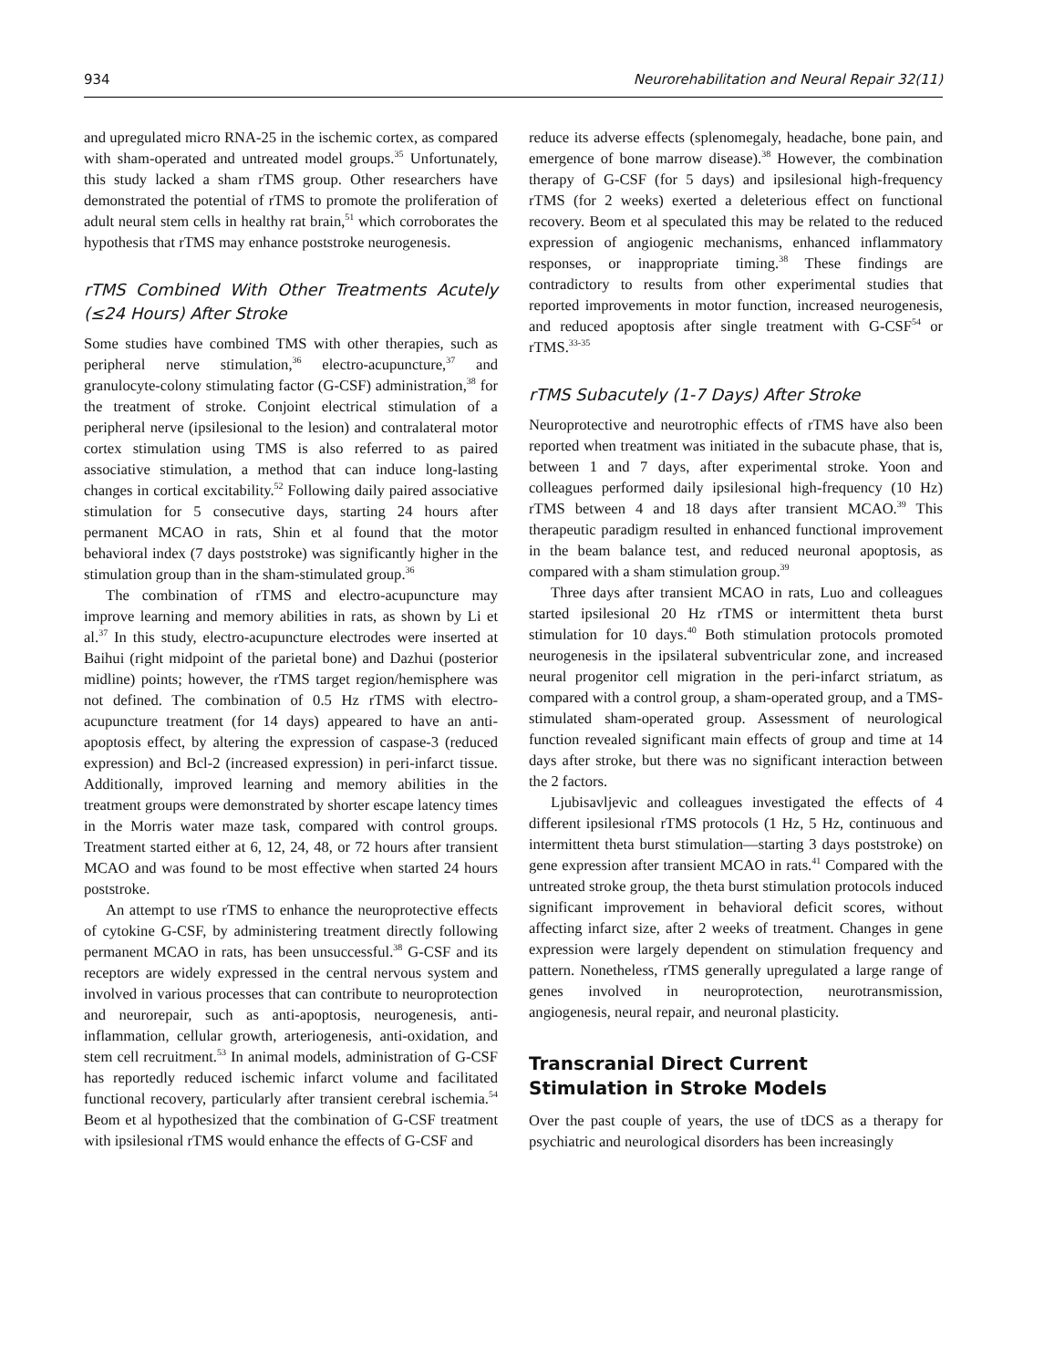934 Neurorehabilitation and Neural Repair 32(11)
and upregulated micro RNA-25 in the ischemic cortex, as compared with sham-operated and untreated model groups.<sup>35</sup> Unfortunately, this study lacked a sham rTMS group. Other researchers have demonstrated the potential of rTMS to promote the proliferation of adult neural stem cells in healthy rat brain,<sup>51</sup> which corroborates the hypothesis that rTMS may enhance poststroke neurogenesis.
rTMS Combined With Other Treatments Acutely (≤24 Hours) After Stroke
Some studies have combined TMS with other therapies, such as peripheral nerve stimulation,<sup>36</sup> electro-acupuncture,<sup>37</sup> and granulocyte-colony stimulating factor (G-CSF) administration,<sup>38</sup> for the treatment of stroke. Conjoint electrical stimulation of a peripheral nerve (ipsilesional to the lesion) and contralateral motor cortex stimulation using TMS is also referred to as paired associative stimulation, a method that can induce long-lasting changes in cortical excitability.<sup>52</sup> Following daily paired associative stimulation for 5 consecutive days, starting 24 hours after permanent MCAO in rats, Shin et al found that the motor behavioral index (7 days poststroke) was significantly higher in the stimulation group than in the sham-stimulated group.<sup>36</sup>
The combination of rTMS and electro-acupuncture may improve learning and memory abilities in rats, as shown by Li et al.<sup>37</sup> In this study, electro-acupuncture electrodes were inserted at Baihui (right midpoint of the parietal bone) and Dazhui (posterior midline) points; however, the rTMS target region/hemisphere was not defined. The combination of 0.5 Hz rTMS with electro-acupuncture treatment (for 14 days) appeared to have an anti-apoptosis effect, by altering the expression of caspase-3 (reduced expression) and Bcl-2 (increased expression) in peri-infarct tissue. Additionally, improved learning and memory abilities in the treatment groups were demonstrated by shorter escape latency times in the Morris water maze task, compared with control groups. Treatment started either at 6, 12, 24, 48, or 72 hours after transient MCAO and was found to be most effective when started 24 hours poststroke.
An attempt to use rTMS to enhance the neuroprotective effects of cytokine G-CSF, by administering treatment directly following permanent MCAO in rats, has been unsuccessful.<sup>38</sup> G-CSF and its receptors are widely expressed in the central nervous system and involved in various processes that can contribute to neuroprotection and neurorepair, such as anti-apoptosis, neurogenesis, anti-inflammation, cellular growth, arteriogenesis, anti-oxidation, and stem cell recruitment.<sup>53</sup> In animal models, administration of G-CSF has reportedly reduced ischemic infarct volume and facilitated functional recovery, particularly after transient cerebral ischemia.<sup>54</sup> Beom et al hypothesized that the combination of G-CSF treatment with ipsilesional rTMS would enhance the effects of G-CSF and
reduce its adverse effects (splenomegaly, headache, bone pain, and emergence of bone marrow disease).<sup>38</sup> However, the combination therapy of G-CSF (for 5 days) and ipsilesional high-frequency rTMS (for 2 weeks) exerted a deleterious effect on functional recovery. Beom et al speculated this may be related to the reduced expression of angiogenic mechanisms, enhanced inflammatory responses, or inappropriate timing.<sup>38</sup> These findings are contradictory to results from other experimental studies that reported improvements in motor function, increased neurogenesis, and reduced apoptosis after single treatment with G-CSF<sup>54</sup> or rTMS.<sup>33-35</sup>
rTMS Subacutely (1-7 Days) After Stroke
Neuroprotective and neurotrophic effects of rTMS have also been reported when treatment was initiated in the subacute phase, that is, between 1 and 7 days, after experimental stroke. Yoon and colleagues performed daily ipsilesional high-frequency (10 Hz) rTMS between 4 and 18 days after transient MCAO.<sup>39</sup> This therapeutic paradigm resulted in enhanced functional improvement in the beam balance test, and reduced neuronal apoptosis, as compared with a sham stimulation group.<sup>39</sup>
Three days after transient MCAO in rats, Luo and colleagues started ipsilesional 20 Hz rTMS or intermittent theta burst stimulation for 10 days.<sup>40</sup> Both stimulation protocols promoted neurogenesis in the ipsilateral subventricular zone, and increased neural progenitor cell migration in the peri-infarct striatum, as compared with a control group, a sham-operated group, and a TMS-stimulated sham-operated group. Assessment of neurological function revealed significant main effects of group and time at 14 days after stroke, but there was no significant interaction between the 2 factors.
Ljubisavljevic and colleagues investigated the effects of 4 different ipsilesional rTMS protocols (1 Hz, 5 Hz, continuous and intermittent theta burst stimulation—starting 3 days poststroke) on gene expression after transient MCAO in rats.<sup>41</sup> Compared with the untreated stroke group, the theta burst stimulation protocols induced significant improvement in behavioral deficit scores, without affecting infarct size, after 2 weeks of treatment. Changes in gene expression were largely dependent on stimulation frequency and pattern. Nonetheless, rTMS generally upregulated a large range of genes involved in neuroprotection, neurotransmission, angiogenesis, neural repair, and neuronal plasticity.
Transcranial Direct Current
Stimulation in Stroke Models
Over the past couple of years, the use of tDCS as a therapy for psychiatric and neurological disorders has been increasingly